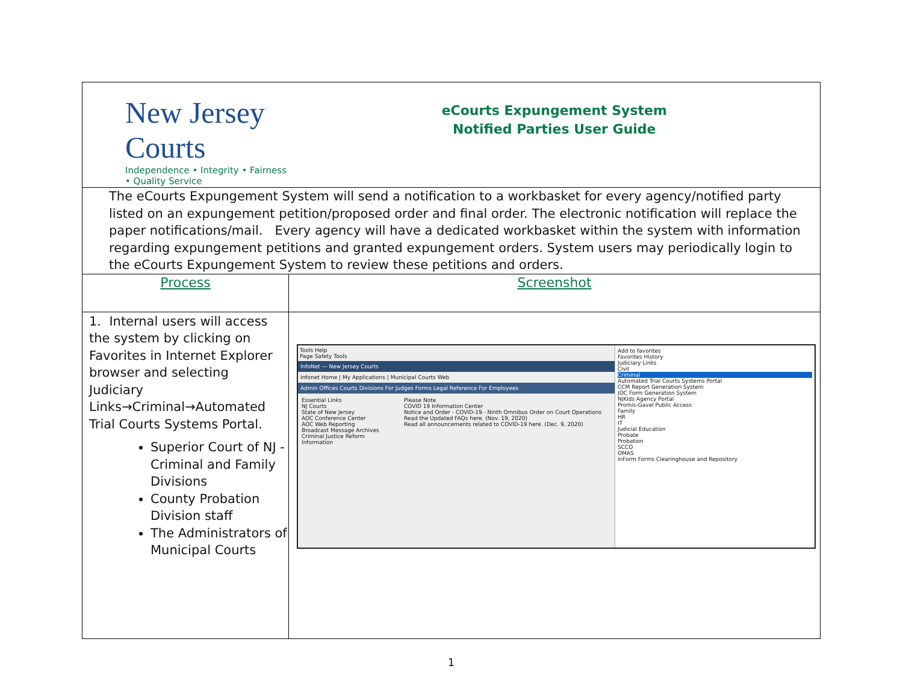| New Jersey Courts Independence • Integrity • Fairness • Quality Service | eCourts Expungement System Notified Parties User Guide |
| The eCourts Expungement System will send a notification to a workbasket for every agency/notified party listed on an expungement petition/proposed order and final order. The electronic notification will replace the paper notifications/mail. Every agency will have a dedicated workbasket within the system with information regarding expungement petitions and granted expungement orders. System users may periodically login to the eCourts Expungement System to review these petitions and orders. | |
| Process | Screenshot |
| 1. Internal users will access the system by clicking on Favorites in Internet Explorer browser and selecting Judiciary Links→Criminal→Automated Trial Courts Systems Portal. Superior Court of NJ - Criminal and Family Divisions County Probation Division staff The Administrators of Municipal Courts | Tools Help Page Safety Tools InfoNet — New Jersey Courts Infonet Home / My Applications / Municipal Courts Web Admin Offices Courts Divisions For Judges Forms Legal Reference For Employees Essential Links NJ Courts State of New Jersey AOC Conference Center AOC Web Reporting Broadcast Message Archives Criminal Justice Reform Information Please Note COVID 19 Information Center Notice and Order - COVID-19 - Ninth Omnibus Order on Court Operations Read the Updated FAQs here. (Nov. 19, 2020) Read all announcements related to COVID-19 here. (Dec. 9, 2020) Add to favorites Favorites History Judiciary Links Civil Criminal Automated Trial Courts Systems Portal CCM Report Generation System JOC Form Generation System NJKids Agency Portal Promis-Gavel Public Access Family HR IT Judicial Education Probate Probation SCCO OMAS inForm Forms Clearinghouse and Repository |
1